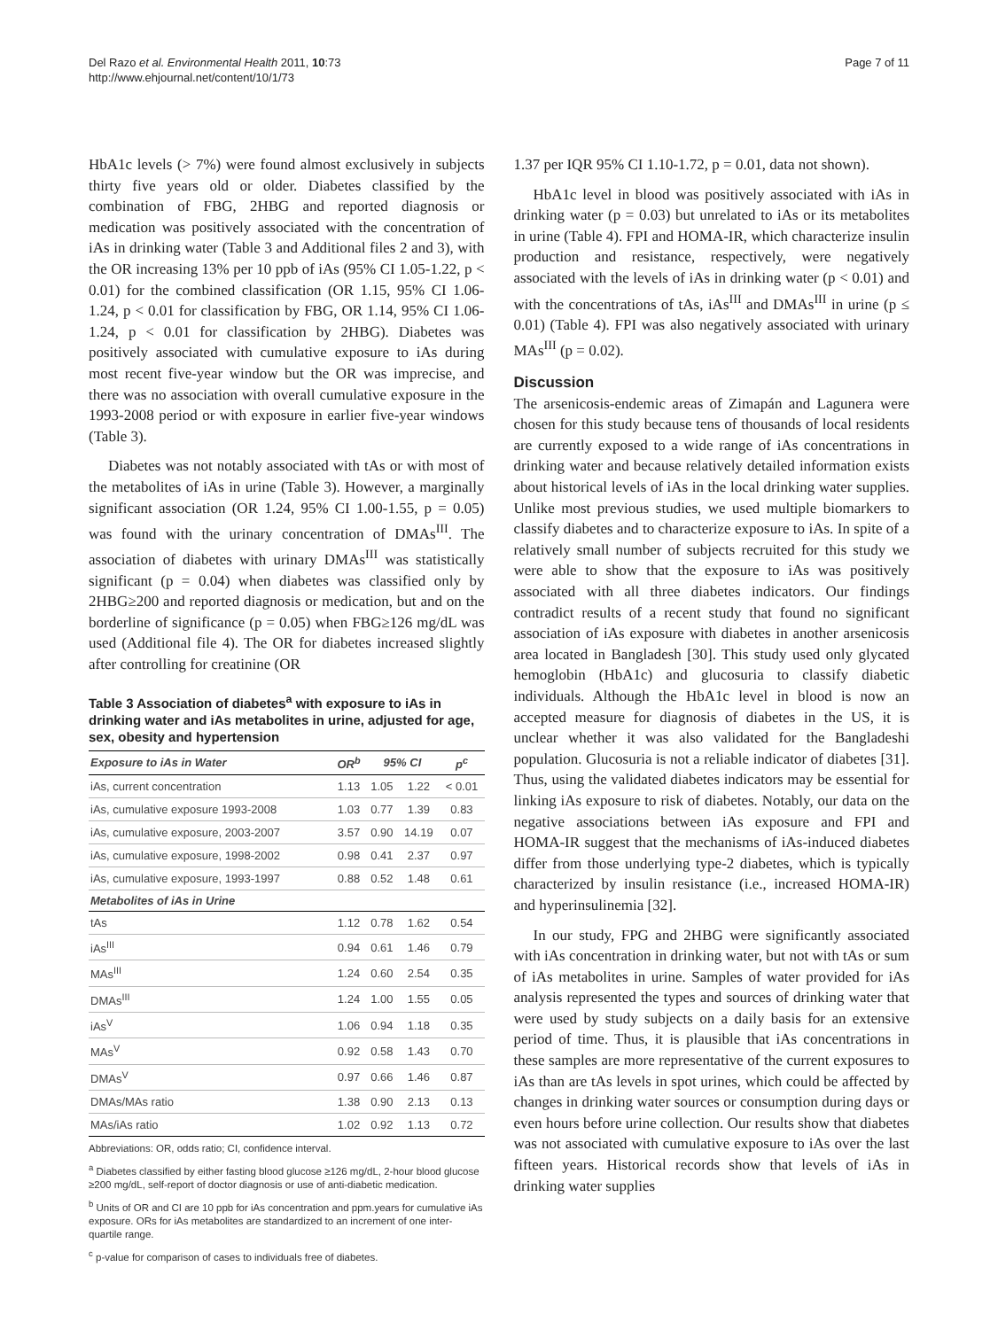Del Razo et al. Environmental Health 2011, 10:73
http://www.ehjournal.net/content/10/1/73
Page 7 of 11
HbA1c levels (> 7%) were found almost exclusively in subjects thirty five years old or older. Diabetes classified by the combination of FBG, 2HBG and reported diagnosis or medication was positively associated with the concentration of iAs in drinking water (Table 3 and Additional files 2 and 3), with the OR increasing 13% per 10 ppb of iAs (95% CI 1.05-1.22, p < 0.01) for the combined classification (OR 1.15, 95% CI 1.06-1.24, p < 0.01 for classification by FBG, OR 1.14, 95% CI 1.06-1.24, p < 0.01 for classification by 2HBG). Diabetes was positively associated with cumulative exposure to iAs during most recent five-year window but the OR was imprecise, and there was no association with overall cumulative exposure in the 1993-2008 period or with exposure in earlier five-year windows (Table 3).
Diabetes was not notably associated with tAs or with most of the metabolites of iAs in urine (Table 3). However, a marginally significant association (OR 1.24, 95% CI 1.00-1.55, p = 0.05) was found with the urinary concentration of DMAs<sup>III</sup>. The association of diabetes with urinary DMAs<sup>III</sup> was statistically significant (p = 0.04) when diabetes was classified only by 2HBG≥200 and reported diagnosis or medication, but and on the borderline of significance (p = 0.05) when FBG≥126 mg/dL was used (Additional file 4). The OR for diabetes increased slightly after controlling for creatinine (OR
Table 3 Association of diabetes<sup>a</sup> with exposure to iAs in drinking water and iAs metabolites in urine, adjusted for age, sex, obesity and hypertension
| Exposure to iAs in Water | OR<sup>b</sup> | 95% CI | | p<sup>c</sup> |
| --- | --- | --- | --- | --- |
| iAs, current concentration | 1.13 | 1.05 | 1.22 | < 0.01 |
| iAs, cumulative exposure 1993-2008 | 1.03 | 0.77 | 1.39 | 0.83 |
| iAs, cumulative exposure, 2003-2007 | 3.57 | 0.90 | 14.19 | 0.07 |
| iAs, cumulative exposure, 1998-2002 | 0.98 | 0.41 | 2.37 | 0.97 |
| iAs, cumulative exposure, 1993-1997 | 0.88 | 0.52 | 1.48 | 0.61 |
| Metabolites of iAs in Urine | | | | |
| tAs | 1.12 | 0.78 | 1.62 | 0.54 |
| iAs<sup>III</sup> | 0.94 | 0.61 | 1.46 | 0.79 |
| MAs<sup>III</sup> | 1.24 | 0.60 | 2.54 | 0.35 |
| DMAs<sup>III</sup> | 1.24 | 1.00 | 1.55 | 0.05 |
| iAs<sup>V</sup> | 1.06 | 0.94 | 1.18 | 0.35 |
| MAs<sup>V</sup> | 0.92 | 0.58 | 1.43 | 0.70 |
| DMAs<sup>V</sup> | 0.97 | 0.66 | 1.46 | 0.87 |
| DMAs/MAs ratio | 1.38 | 0.90 | 2.13 | 0.13 |
| MAs/iAs ratio | 1.02 | 0.92 | 1.13 | 0.72 |
Abbreviations: OR, odds ratio; CI, confidence interval.
<sup>a</sup> Diabetes classified by either fasting blood glucose ≥126 mg/dL, 2-hour blood glucose ≥200 mg/dL, self-report of doctor diagnosis or use of anti-diabetic medication.
<sup>b</sup> Units of OR and CI are 10 ppb for iAs concentration and ppm.years for cumulative iAs exposure. ORs for iAs metabolites are standardized to an increment of one inter-quartile range.
<sup>c</sup> p-value for comparison of cases to individuals free of diabetes.
1.37 per IQR 95% CI 1.10-1.72, p = 0.01, data not shown).
HbA1c level in blood was positively associated with iAs in drinking water (p = 0.03) but unrelated to iAs or its metabolites in urine (Table 4). FPI and HOMA-IR, which characterize insulin production and resistance, respectively, were negatively associated with the levels of iAs in drinking water (p < 0.01) and with the concentrations of tAs, iAs<sup>III</sup> and DMAs<sup>III</sup> in urine (p ≤ 0.01) (Table 4). FPI was also negatively associated with urinary MAs<sup>III</sup> (p = 0.02).
Discussion
The arsenicosis-endemic areas of Zimapán and Lagunera were chosen for this study because tens of thousands of local residents are currently exposed to a wide range of iAs concentrations in drinking water and because relatively detailed information exists about historical levels of iAs in the local drinking water supplies. Unlike most previous studies, we used multiple biomarkers to classify diabetes and to characterize exposure to iAs. In spite of a relatively small number of subjects recruited for this study we were able to show that the exposure to iAs was positively associated with all three diabetes indicators. Our findings contradict results of a recent study that found no significant association of iAs exposure with diabetes in another arsenicosis area located in Bangladesh [30]. This study used only glycated hemoglobin (HbA1c) and glucosuria to classify diabetic individuals. Although the HbA1c level in blood is now an accepted measure for diagnosis of diabetes in the US, it is unclear whether it was also validated for the Bangladeshi population. Glucosuria is not a reliable indicator of diabetes [31]. Thus, using the validated diabetes indicators may be essential for linking iAs exposure to risk of diabetes. Notably, our data on the negative associations between iAs exposure and FPI and HOMA-IR suggest that the mechanisms of iAs-induced diabetes differ from those underlying type-2 diabetes, which is typically characterized by insulin resistance (i.e., increased HOMA-IR) and hyperinsulinemia [32].
In our study, FPG and 2HBG were significantly associated with iAs concentration in drinking water, but not with tAs or sum of iAs metabolites in urine. Samples of water provided for iAs analysis represented the types and sources of drinking water that were used by study subjects on a daily basis for an extensive period of time. Thus, it is plausible that iAs concentrations in these samples are more representative of the current exposures to iAs than are tAs levels in spot urines, which could be affected by changes in drinking water sources or consumption during days or even hours before urine collection. Our results show that diabetes was not associated with cumulative exposure to iAs over the last fifteen years. Historical records show that levels of iAs in drinking water supplies